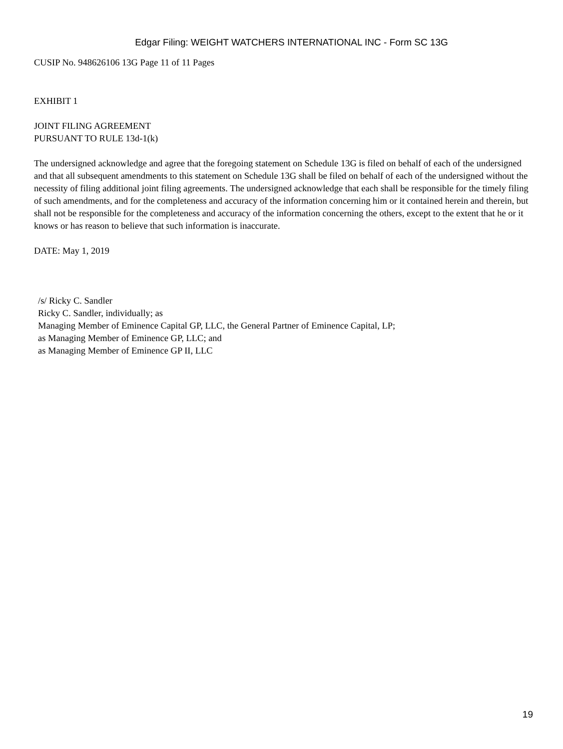Edgar Filing: WEIGHT WATCHERS INTERNATIONAL INC - Form SC 13G
CUSIP No. 948626106 13G Page 11 of 11 Pages
EXHIBIT 1
JOINT FILING AGREEMENT
PURSUANT TO RULE 13d-1(k)
The undersigned acknowledge and agree that the foregoing statement on Schedule 13G is filed on behalf of each of the undersigned and that all subsequent amendments to this statement on Schedule 13G shall be filed on behalf of each of the undersigned without the necessity of filing additional joint filing agreements. The undersigned acknowledge that each shall be responsible for the timely filing of such amendments, and for the completeness and accuracy of the information concerning him or it contained herein and therein, but shall not be responsible for the completeness and accuracy of the information concerning the others, except to the extent that he or it knows or has reason to believe that such information is inaccurate.
DATE: May 1, 2019
/s/ Ricky C. Sandler
Ricky C. Sandler, individually; as
Managing Member of Eminence Capital GP, LLC, the General Partner of Eminence Capital, LP;
as Managing Member of Eminence GP, LLC; and
as Managing Member of Eminence GP II, LLC
19